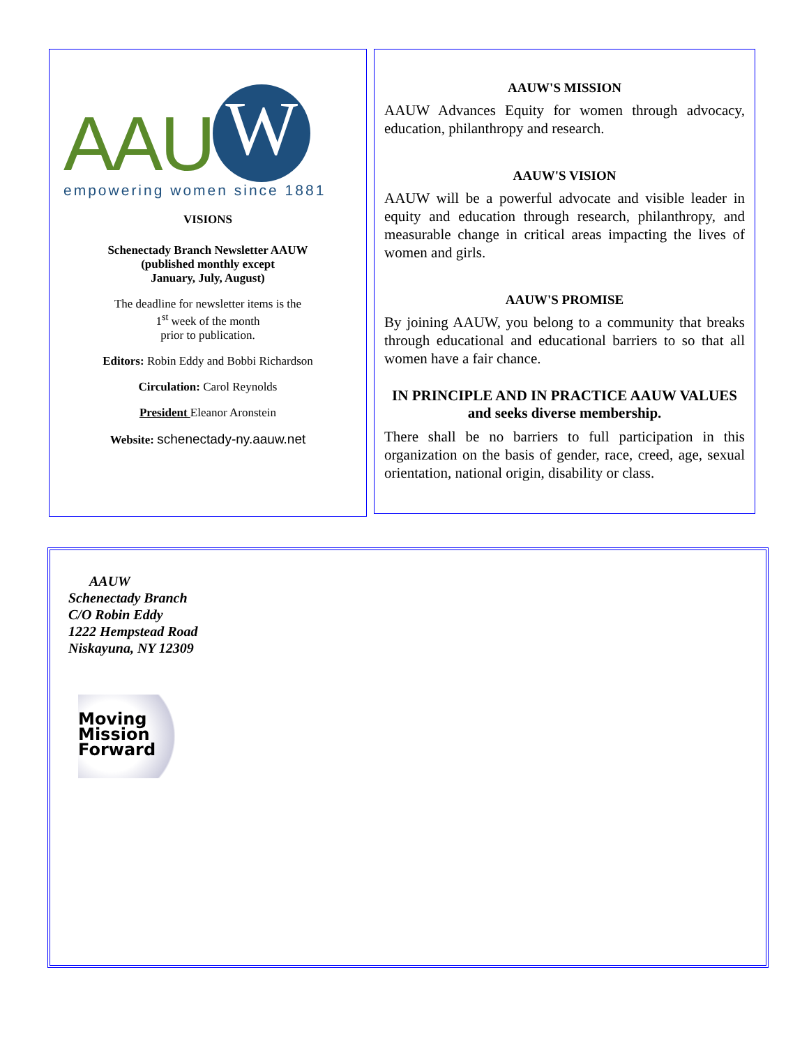AAU W
empowering women since 1881
VISIONS
Schenectady Branch Newsletter AAUW
(published monthly except
January, July, August)
The deadline for newsletter items is the
1<sup>st</sup> week of the month
prior to publication.
Editors: Robin Eddy and Bobbi Richardson
Circulation: Carol Reynolds
President Eleanor Aronstein
Website: schenectady-ny.aauw.net
AAUW'S MISSION
AAUW Advances Equity for women through advocacy, education, philanthropy and research.
AAUW'S VISION
AAUW will be a powerful advocate and visible leader in equity and education through research, philanthropy, and measurable change in critical areas impacting the lives of women and girls.
AAUW'S PROMISE
By joining AAUW, you belong to a community that breaks through educational and educational barriers to so that all women have a fair chance.
IN PRINCIPLE AND IN PRACTICE AAUW VALUES and seeks diverse membership.
There shall be no barriers to full participation in this organization on the basis of gender, race, creed, age, sexual orientation, national origin, disability or class.
AAUW
Schenectady Branch
C/O Robin Eddy
1222 Hempstead Road
Niskayuna, NY 12309
Moving
Mission
Forward